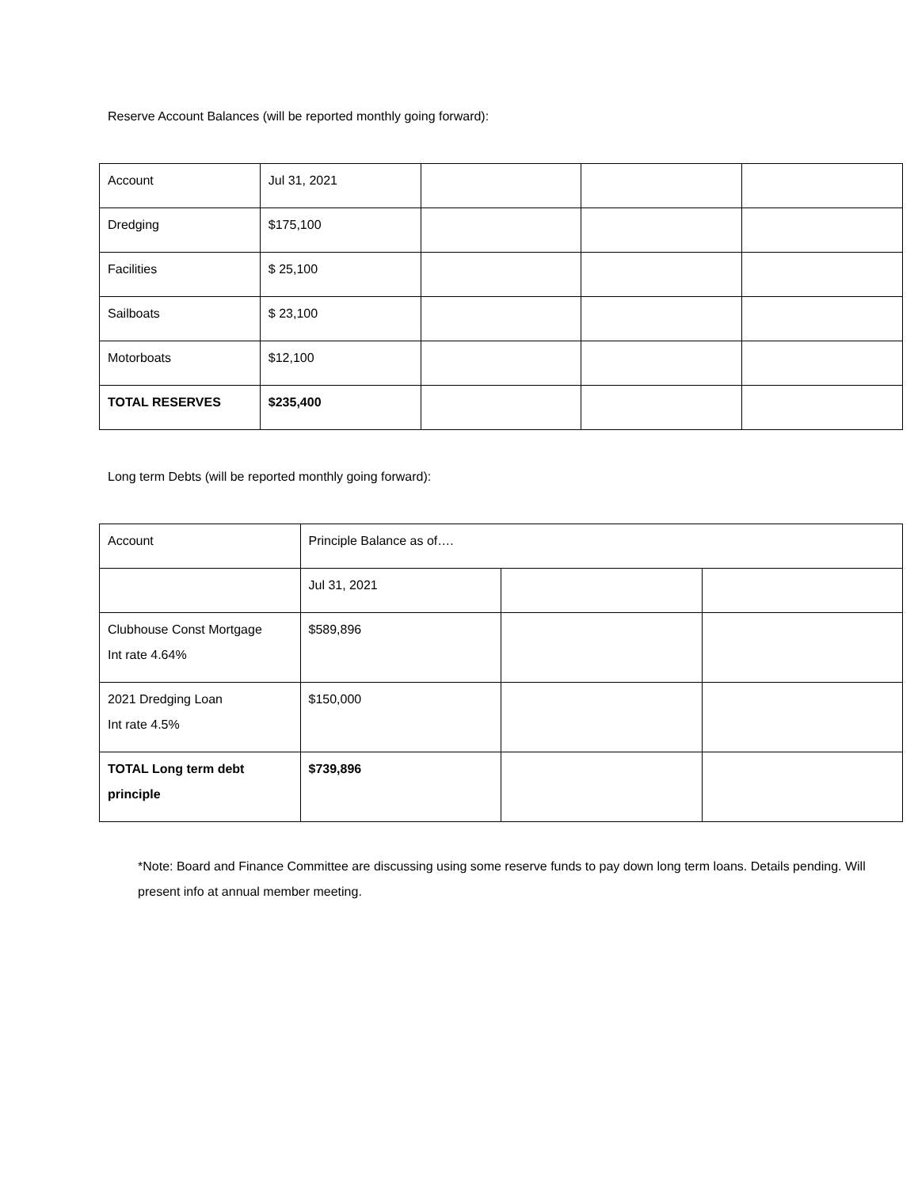Reserve Account Balances (will be reported monthly going forward):
| Account | Jul 31, 2021 | | | |
| Dredging | $175,100 | | | |
| Facilities | $ 25,100 | | | |
| Sailboats | $ 23,100 | | | |
| Motorboats | $12,100 | | | |
| TOTAL RESERVES | $235,400 | | | |
Long term Debts (will be reported monthly going forward):
| Account | Principle Balance as of…. | | |
| | Jul 31, 2021 | | |
| Clubhouse Const Mortgage Int rate 4.64% | $589,896 | | |
| 2021 Dredging Loan Int rate 4.5% | $150,000 | | |
| TOTAL Long term debt principle | $739,896 | | |
*Note: Board and Finance Committee are discussing using some reserve funds to pay down long term loans. Details pending. Will present info at annual member meeting.